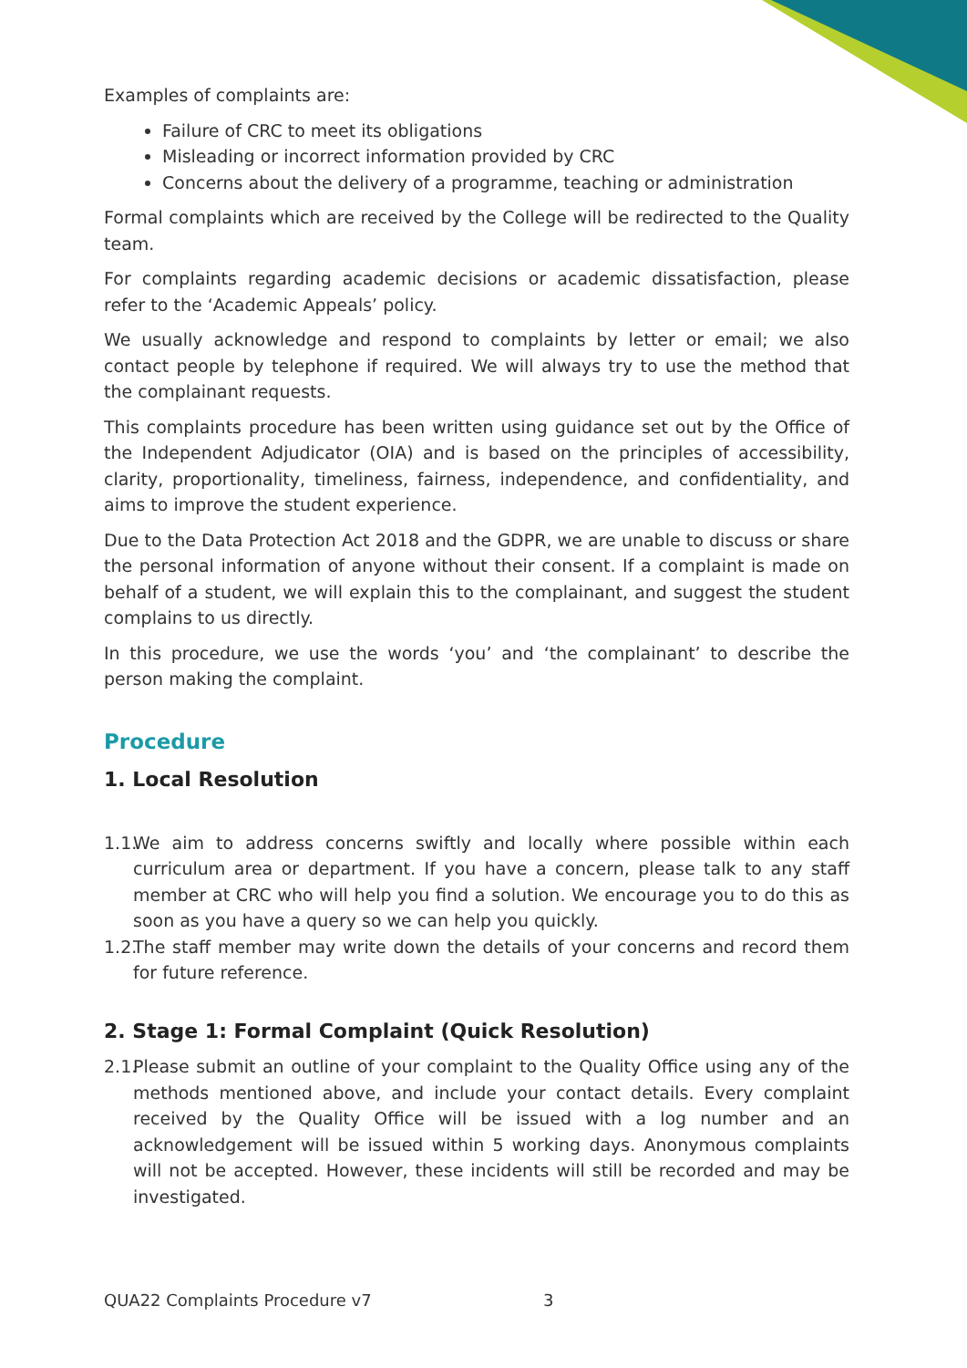Examples of complaints are:
Failure of CRC to meet its obligations
Misleading or incorrect information provided by CRC
Concerns about the delivery of a programme, teaching or administration
Formal complaints which are received by the College will be redirected to the Quality team.
For complaints regarding academic decisions or academic dissatisfaction, please refer to the ‘Academic Appeals’ policy.
We usually acknowledge and respond to complaints by letter or email; we also contact people by telephone if required. We will always try to use the method that the complainant requests.
This complaints procedure has been written using guidance set out by the Office of the Independent Adjudicator (OIA) and is based on the principles of accessibility, clarity, proportionality, timeliness, fairness, independence, and confidentiality, and aims to improve the student experience.
Due to the Data Protection Act 2018 and the GDPR, we are unable to discuss or share the personal information of anyone without their consent. If a complaint is made on behalf of a student, we will explain this to the complainant, and suggest the student complains to us directly.
In this procedure, we use the words ‘you’ and ‘the complainant’ to describe the person making the complaint.
Procedure
1. Local Resolution
1.1.
We aim to address concerns swiftly and locally where possible within each curriculum area or department. If you have a concern, please talk to any staff member at CRC who will help you find a solution. We encourage you to do this as soon as you have a query so we can help you quickly.
1.2.
The staff member may write down the details of your concerns and record them for future reference.
2. Stage 1: Formal Complaint (Quick Resolution)
2.1.
Please submit an outline of your complaint to the Quality Office using any of the methods mentioned above, and include your contact details. Every complaint received by the Quality Office will be issued with a log number and an acknowledgement will be issued within 5 working days. Anonymous complaints will not be accepted. However, these incidents will still be recorded and may be investigated.
QUA22 Complaints Procedure v7 3